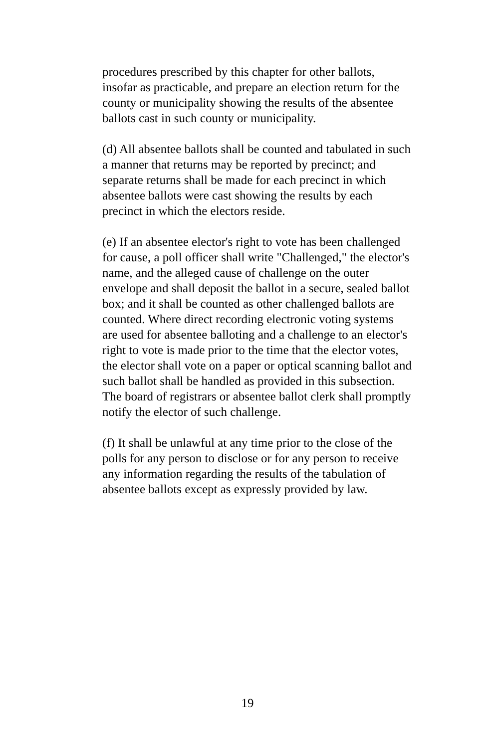procedures prescribed by this chapter for other ballots, insofar as practicable, and prepare an election return for the county or municipality showing the results of the absentee ballots cast in such county or municipality.
(d) All absentee ballots shall be counted and tabulated in such a manner that returns may be reported by precinct; and separate returns shall be made for each precinct in which absentee ballots were cast showing the results by each precinct in which the electors reside.
(e) If an absentee elector's right to vote has been challenged for cause, a poll officer shall write "Challenged," the elector's name, and the alleged cause of challenge on the outer envelope and shall deposit the ballot in a secure, sealed ballot box; and it shall be counted as other challenged ballots are counted. Where direct recording electronic voting systems are used for absentee balloting and a challenge to an elector's right to vote is made prior to the time that the elector votes, the elector shall vote on a paper or optical scanning ballot and such ballot shall be handled as provided in this subsection. The board of registrars or absentee ballot clerk shall promptly notify the elector of such challenge.
(f) It shall be unlawful at any time prior to the close of the polls for any person to disclose or for any person to receive any information regarding the results of the tabulation of absentee ballots except as expressly provided by law.
19